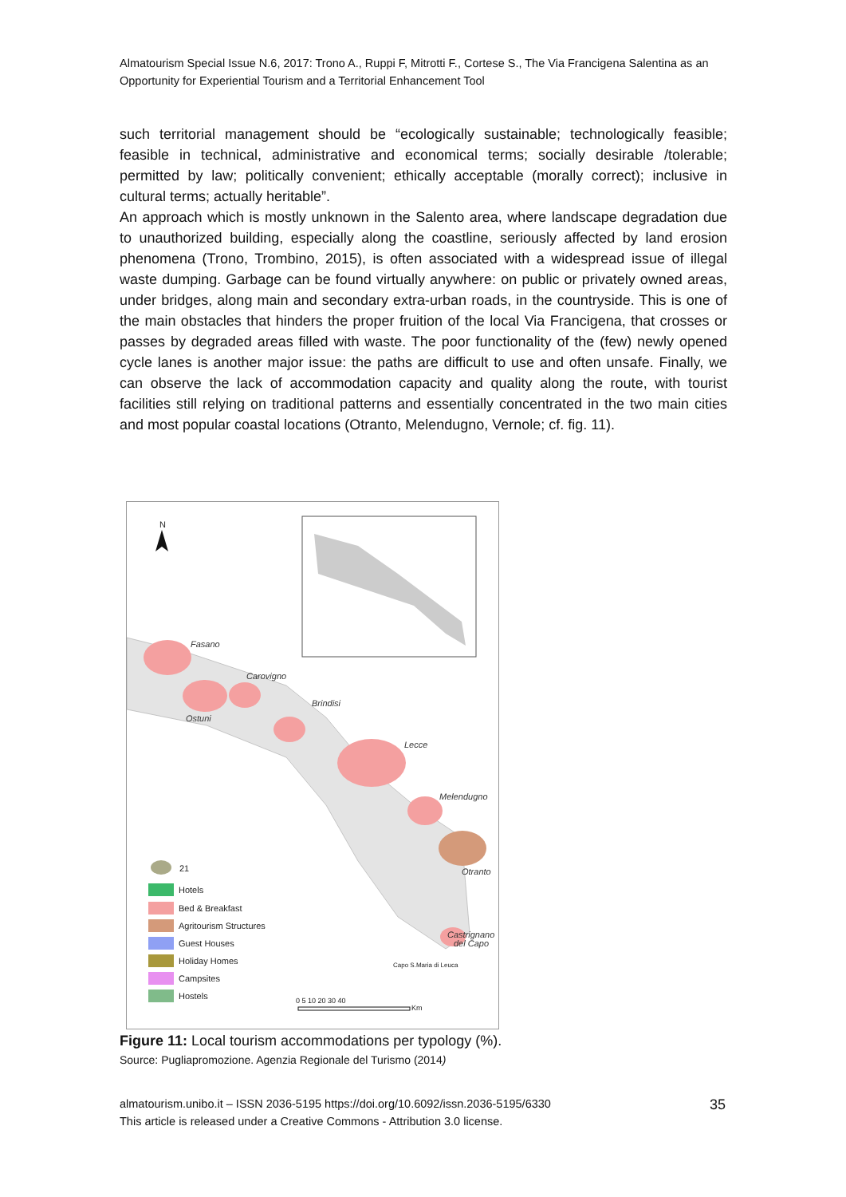Almatourism Special Issue N.6, 2017: Trono A., Ruppi F, Mitrotti F., Cortese S., The Via Francigena Salentina as an Opportunity for Experiential Tourism and a Territorial Enhancement Tool
such territorial management should be “ecologically sustainable; technologically feasible; feasible in technical, administrative and economical terms; socially desirable /tolerable; permitted by law; politically convenient; ethically acceptable (morally correct); inclusive in cultural terms; actually heritable”.
An approach which is mostly unknown in the Salento area, where landscape degradation due to unauthorized building, especially along the coastline, seriously affected by land erosion phenomena (Trono, Trombino, 2015), is often associated with a widespread issue of illegal waste dumping. Garbage can be found virtually anywhere: on public or privately owned areas, under bridges, along main and secondary extra-urban roads, in the countryside. This is one of the main obstacles that hinders the proper fruition of the local Via Francigena, that crosses or passes by degraded areas filled with waste. The poor functionality of the (few) newly opened cycle lanes is another major issue: the paths are difficult to use and often unsafe. Finally, we can observe the lack of accommodation capacity and quality along the route, with tourist facilities still relying on traditional patterns and essentially concentrated in the two main cities and most popular coastal locations (Otranto, Melendugno, Vernole; cf. fig. 11).
N
Fasano
Carovigno
Brindisi
Ostuni
Lecce
Melendugno
Otranto
Castrignano
del Capo
Capo S.Maria di Leuca
21
Hotels
Bed & Breakfast
Agritourism Structures
Guest Houses
Holiday Homes
Campsites
Hostels
0 5 10 20 30 40
Km
Figure 11: Local tourism accommodations per typology (%).
Source: Pugliapromozione. Agenzia Regionale del Turismo (2014)
almatourism.unibo.it – ISSN 2036-5195 https://doi.org/10.6092/issn.2036-5195/6330
This article is released under a Creative Commons - Attribution 3.0 license.
35